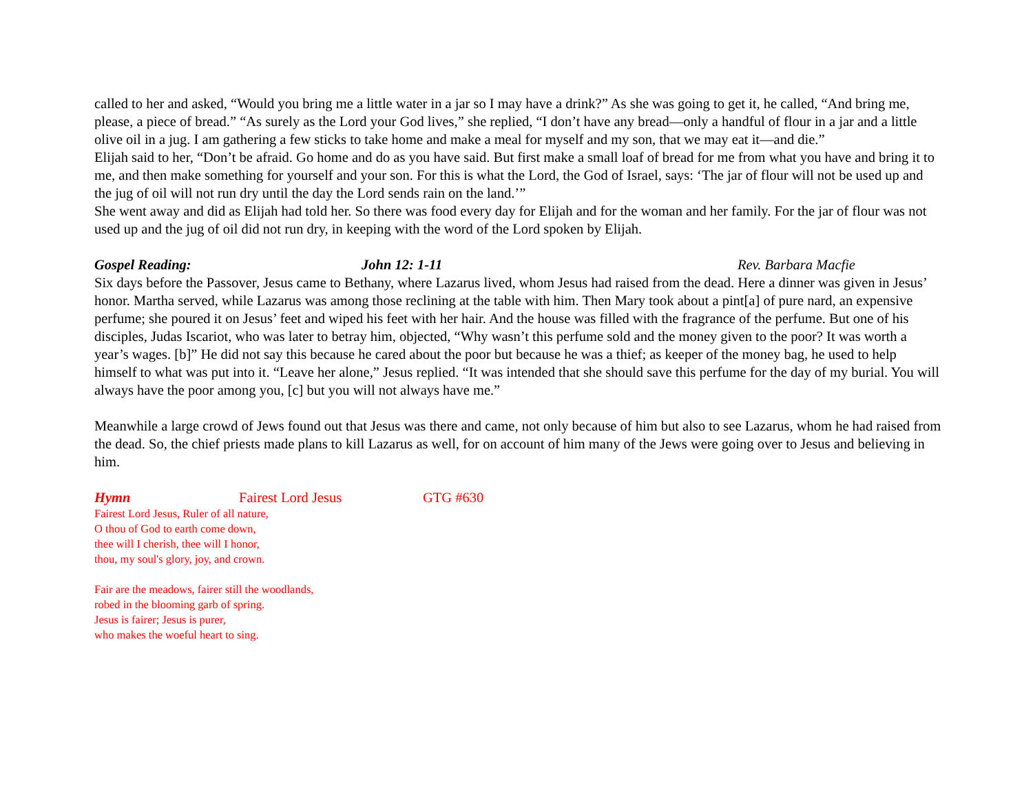called to her and asked, “Would you bring me a little water in a jar so I may have a drink?” As she was going to get it, he called, “And bring me, please, a piece of bread.” “As surely as the Lord your God lives,” she replied, “I don’t have any bread—only a handful of flour in a jar and a little olive oil in a jug. I am gathering a few sticks to take home and make a meal for myself and my son, that we may eat it—and die.”
Elijah said to her, “Don’t be afraid. Go home and do as you have said. But first make a small loaf of bread for me from what you have and bring it to me, and then make something for yourself and your son. For this is what the Lord, the God of Israel, says: ‘The jar of flour will not be used up and the jug of oil will not run dry until the day the Lord sends rain on the land.’”
She went away and did as Elijah had told her. So there was food every day for Elijah and for the woman and her family. For the jar of flour was not used up and the jug of oil did not run dry, in keeping with the word of the Lord spoken by Elijah.
Gospel Reading: John 12: 1-11 Rev. Barbara Macfie
Six days before the Passover, Jesus came to Bethany, where Lazarus lived, whom Jesus had raised from the dead. Here a dinner was given in Jesus’ honor. Martha served, while Lazarus was among those reclining at the table with him. Then Mary took about a pint[a] of pure nard, an expensive perfume; she poured it on Jesus’ feet and wiped his feet with her hair. And the house was filled with the fragrance of the perfume. But one of his disciples, Judas Iscariot, who was later to betray him, objected, “Why wasn’t this perfume sold and the money given to the poor? It was worth a year’s wages. [b]” He did not say this because he cared about the poor but because he was a thief; as keeper of the money bag, he used to help himself to what was put into it. “Leave her alone,” Jesus replied. “It was intended that she should save this perfume for the day of my burial. You will always have the poor among you, [c] but you will not always have me.”
Meanwhile a large crowd of Jews found out that Jesus was there and came, not only because of him but also to see Lazarus, whom he had raised from the dead. So, the chief priests made plans to kill Lazarus as well, for on account of him many of the Jews were going over to Jesus and believing in him.
Hymn Fairest Lord Jesus GTG #630
Fairest Lord Jesus, Ruler of all nature,
O thou of God to earth come down,
thee will I cherish, thee will I honor,
thou, my soul's glory, joy, and crown.
Fair are the meadows, fairer still the woodlands,
robed in the blooming garb of spring.
Jesus is fairer; Jesus is purer,
who makes the woeful heart to sing.